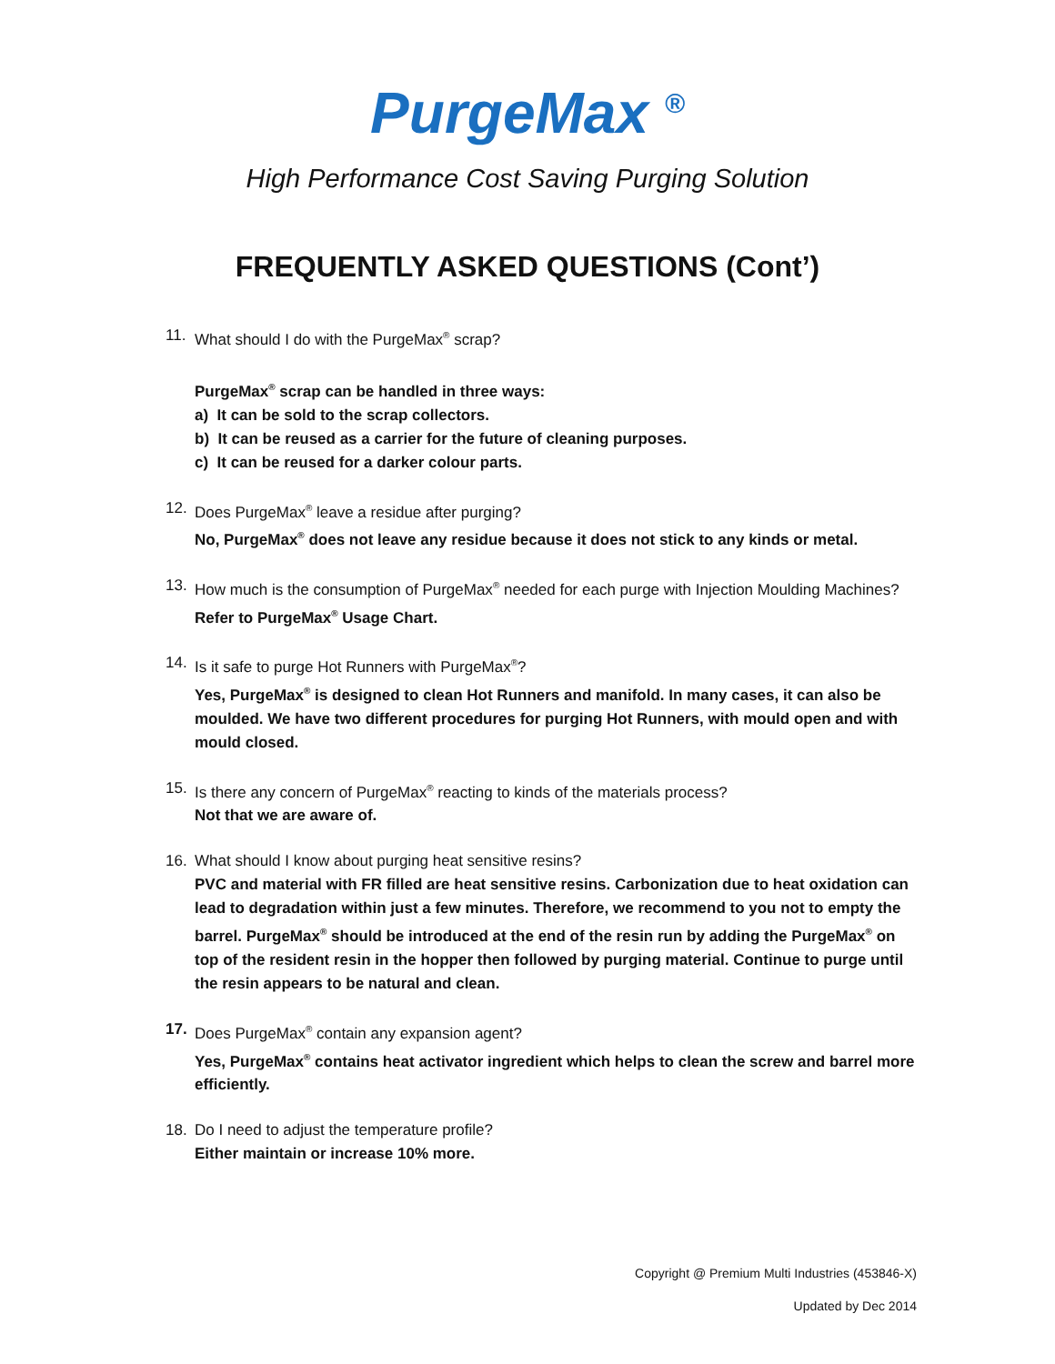PurgeMax <sup>®</sup>
High Performance Cost Saving Purging Solution
FREQUENTLY ASKED QUESTIONS (Cont’)
11. What should I do with the PurgeMax<sup>®</sup> scrap?
PurgeMax<sup>®</sup> scrap can be handled in three ways:
a) It can be sold to the scrap collectors.
b) It can be reused as a carrier for the future of cleaning purposes.
c) It can be reused for a darker colour parts.
12. Does PurgeMax<sup>®</sup> leave a residue after purging?
No, PurgeMax<sup>®</sup> does not leave any residue because it does not stick to any kinds or metal.
13. How much is the consumption of PurgeMax<sup>®</sup> needed for each purge with Injection Moulding Machines?
Refer to PurgeMax<sup>®</sup> Usage Chart.
14. Is it safe to purge Hot Runners with PurgeMax<sup>®</sup>?
Yes, PurgeMax<sup>®</sup> is designed to clean Hot Runners and manifold. In many cases, it can also be moulded. We have two different procedures for purging Hot Runners, with mould open and with mould closed.
15. Is there any concern of PurgeMax<sup>®</sup> reacting to kinds of the materials process?
Not that we are aware of.
16. What should I know about purging heat sensitive resins?
PVC and material with FR filled are heat sensitive resins. Carbonization due to heat oxidation can lead to degradation within just a few minutes. Therefore, we recommend to you not to empty the barrel. PurgeMax<sup>®</sup> should be introduced at the end of the resin run by adding the PurgeMax<sup>®</sup> on top of the resident resin in the hopper then followed by purging material. Continue to purge until the resin appears to be natural and clean.
17. Does PurgeMax<sup>®</sup> contain any expansion agent?
Yes, PurgeMax<sup>®</sup> contains heat activator ingredient which helps to clean the screw and barrel more efficiently.
18. Do I need to adjust the temperature profile?
Either maintain or increase 10% more.
Copyright @ Premium Multi Industries (453846-X)
Updated by Dec 2014